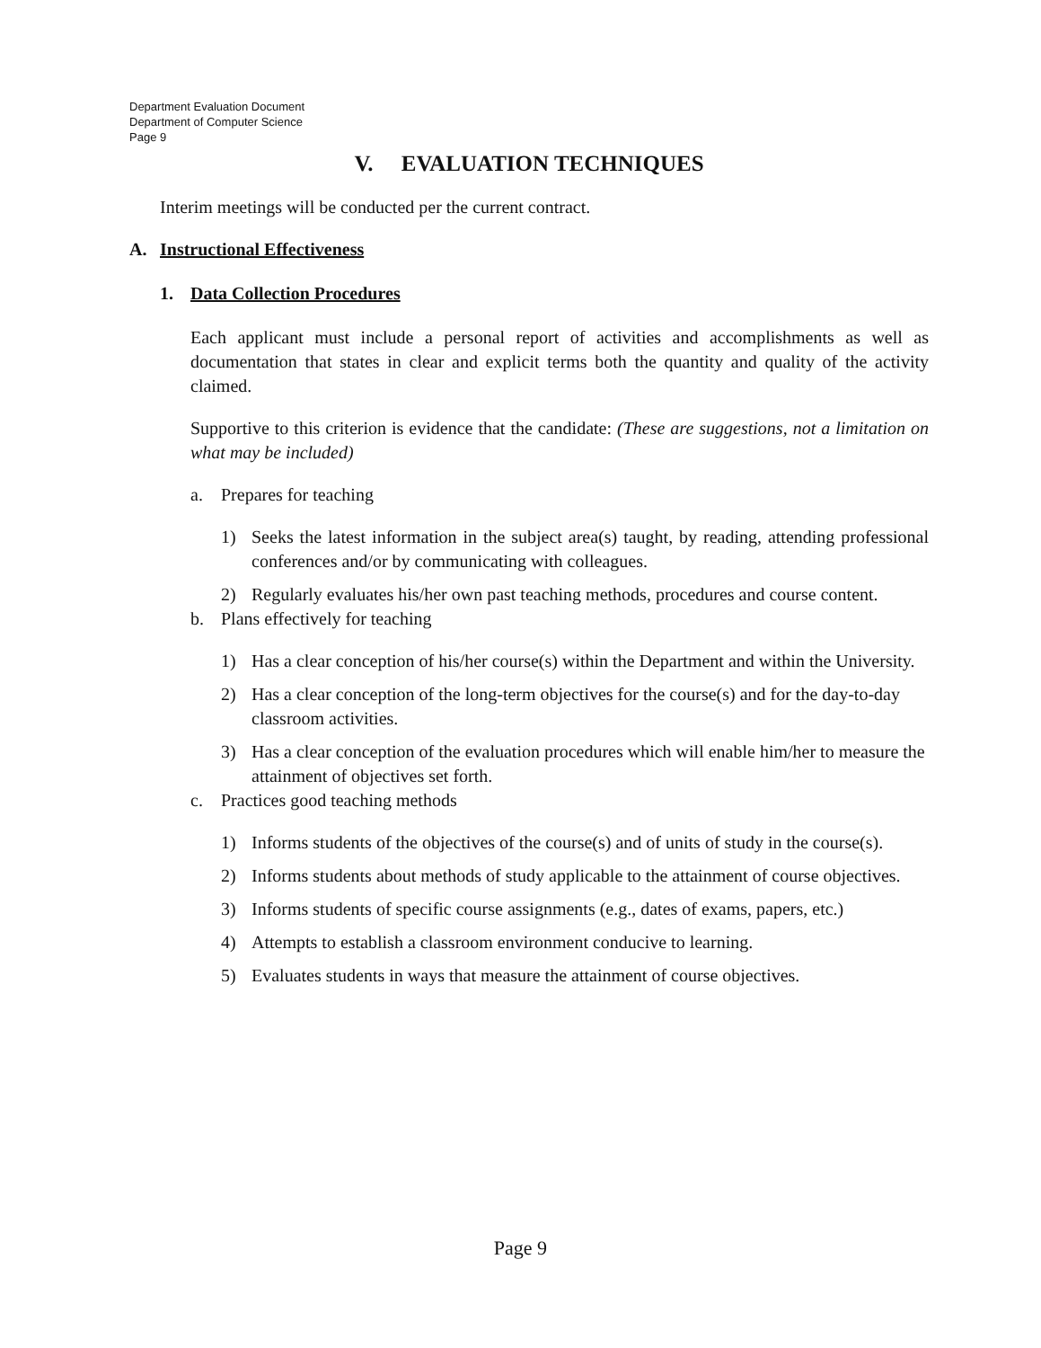Department Evaluation Document
Department of Computer Science
Page 9
V. EVALUATION TECHNIQUES
Interim meetings will be conducted per the current contract.
A. Instructional Effectiveness
1. Data Collection Procedures
Each applicant must include a personal report of activities and accomplishments as well as documentation that states in clear and explicit terms both the quantity and quality of the activity claimed.
Supportive to this criterion is evidence that the candidate: (These are suggestions, not a limitation on what may be included)
a. Prepares for teaching
1) Seeks the latest information in the subject area(s) taught, by reading, attending professional conferences and/or by communicating with colleagues.
2) Regularly evaluates his/her own past teaching methods, procedures and course content.
b. Plans effectively for teaching
1) Has a clear conception of his/her course(s) within the Department and within the University.
2) Has a clear conception of the long-term objectives for the course(s) and for the day-to-day classroom activities.
3) Has a clear conception of the evaluation procedures which will enable him/her to measure the attainment of objectives set forth.
c. Practices good teaching methods
1) Informs students of the objectives of the course(s) and of units of study in the course(s).
2) Informs students about methods of study applicable to the attainment of course objectives.
3) Informs students of specific course assignments (e.g., dates of exams, papers, etc.)
4) Attempts to establish a classroom environment conducive to learning.
5) Evaluates students in ways that measure the attainment of course objectives.
Page 9